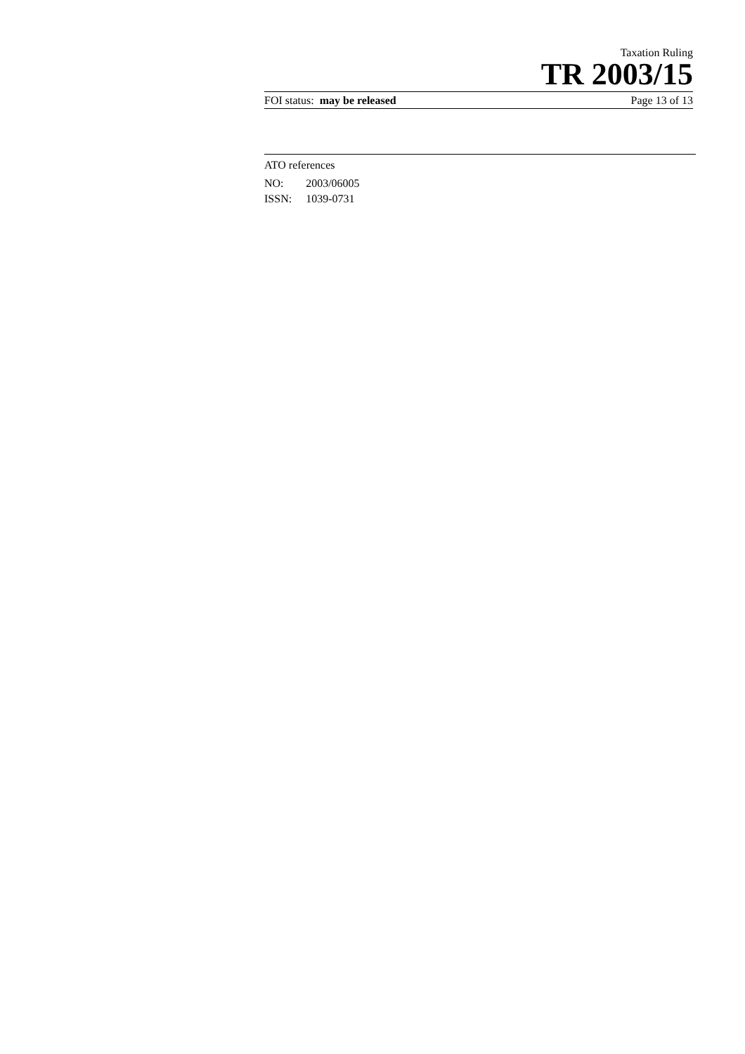Taxation Ruling
TR 2003/15
FOI status: may be released Page 13 of 13
ATO references
| NO: | 2003/06005 |
| ISSN: | 1039-0731 |